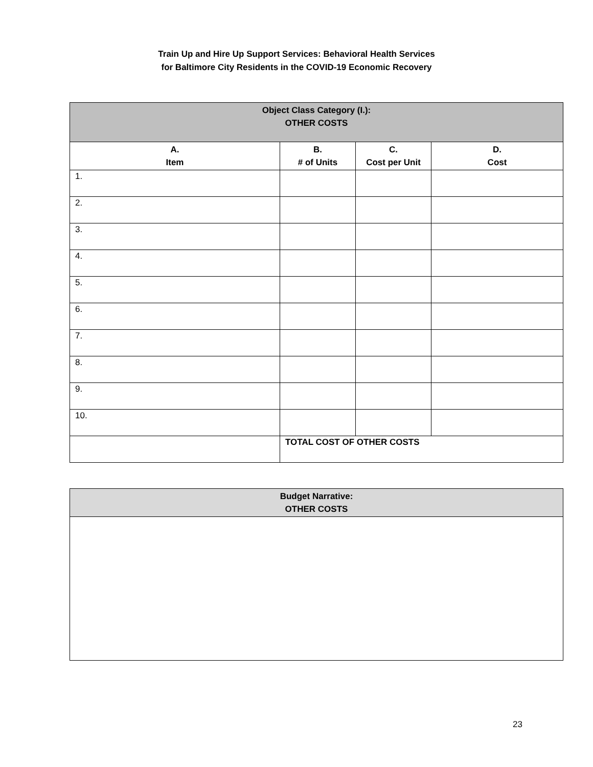Train Up and Hire Up Support Services: Behavioral Health Services
for Baltimore City Residents in the COVID-19 Economic Recovery
| Object Class Category (I.): OTHER COSTS | | | |
| --- | --- | --- | --- |
| A. Item | B. # of Units | C. Cost per Unit | D. Cost |
| 1. | | | |
| 2. | | | |
| 3. | | | |
| 4. | | | |
| 5. | | | |
| 6. | | | |
| 7. | | | |
| 8. | | | |
| 9. | | | |
| 10. | | | |
| | TOTAL COST OF OTHER COSTS | | |
| Budget Narrative: OTHER COSTS |
| --- |
23